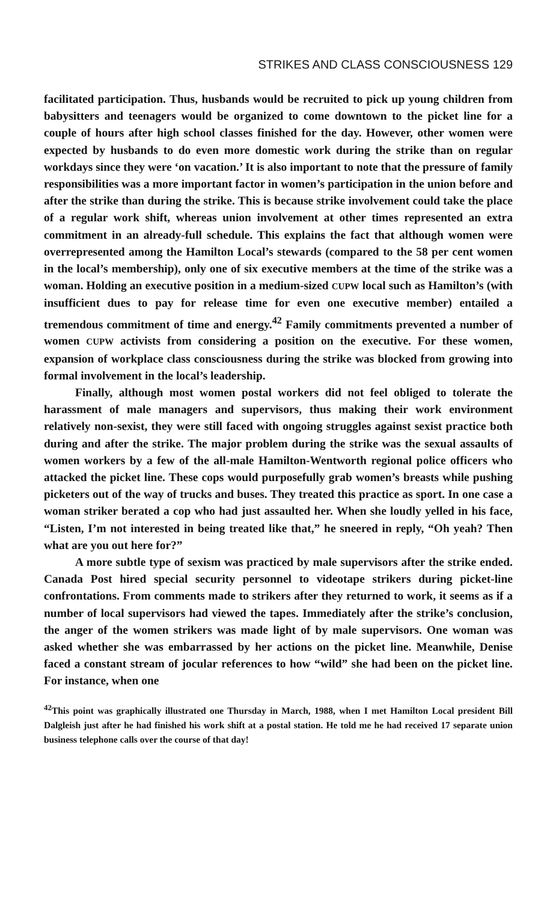STRIKES AND CLASS CONSCIOUSNESS 129
facilitated participation. Thus, husbands would be recruited to pick up young children from babysitters and teenagers would be organized to come downtown to the picket line for a couple of hours after high school classes finished for the day. However, other women were expected by husbands to do even more domestic work during the strike than on regular workdays since they were ‘on vacation.’ It is also important to note that the pressure of family responsibilities was a more important factor in women’s participation in the union before and after the strike than during the strike. This is because strike involvement could take the place of a regular work shift, whereas union involvement at other times represented an extra commitment in an already-full schedule. This explains the fact that although women were overrepresented among the Hamilton Local’s stewards (compared to the 58 per cent women in the local’s membership), only one of six executive members at the time of the strike was a woman. Holding an executive position in a medium-sized CUPW local such as Hamilton’s (with insufficient dues to pay for release time for even one executive member) entailed a tremendous commitment of time and energy.<sup>42</sup> Family commitments prevented a number of women CUPW activists from considering a position on the executive. For these women, expansion of workplace class consciousness during the strike was blocked from growing into formal involvement in the local’s leadership.
Finally, although most women postal workers did not feel obliged to tolerate the harassment of male managers and supervisors, thus making their work environment relatively non-sexist, they were still faced with ongoing struggles against sexist practice both during and after the strike. The major problem during the strike was the sexual assaults of women workers by a few of the all-male Hamilton-Wentworth regional police officers who attacked the picket line. These cops would purposefully grab women’s breasts while pushing picketers out of the way of trucks and buses. They treated this practice as sport. In one case a woman striker berated a cop who had just assaulted her. When she loudly yelled in his face, “Listen, I’m not interested in being treated like that,” he sneered in reply, “Oh yeah? Then what are you out here for?”
A more subtle type of sexism was practiced by male supervisors after the strike ended. Canada Post hired special security personnel to videotape strikers during picket-line confrontations. From comments made to strikers after they returned to work, it seems as if a number of local supervisors had viewed the tapes. Immediately after the strike’s conclusion, the anger of the women strikers was made light of by male supervisors. One woman was asked whether she was embarrassed by her actions on the picket line. Meanwhile, Denise faced a constant stream of jocular references to how “wild” she had been on the picket line. For instance, when one
<sup>42</sup> This point was graphically illustrated one Thursday in March, 1988, when I met Hamilton Local president Bill Dalgleish just after he had finished his work shift at a postal station. He told me he had received 17 separate union business telephone calls over the course of that day!